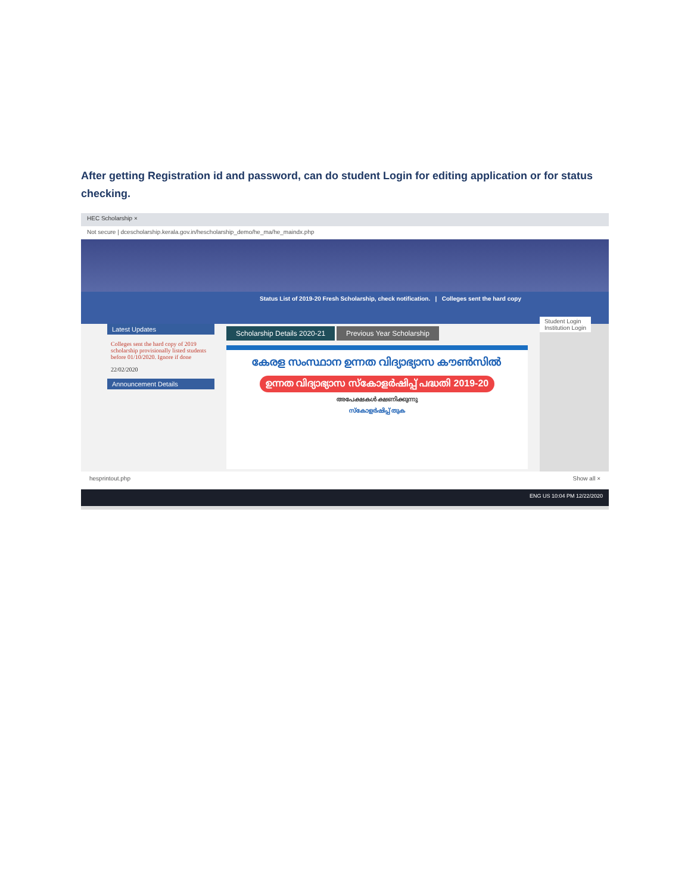After getting Registration id and password, can do student Login for editing application or for status checking.
HEC Scholarship ×
Not secure | dcescholarship.kerala.gov.in/hescholarship_demo/he_ma/he_maindx.php
Status List of 2019-20 Fresh Scholarship, check notification. | Colleges sent the hard copy Student Login
Institution Login
Latest Updates
Colleges sent the hard copy of 2019 scholarship provisionally listed students before 01/10/2020. Ignore if done
22/02/2020
Announcement Details
Scholarship Details 2020-21 Previous Year Scholarship
കേരള സംസ്ഥാന ഉന്നത വിദ്യാഭ്യാസ കൗൺസിൽ
ഉന്നത വിദ്യാഭ്യാസ സ്കോളർഷിപ്പ് പദ്ധതി 2019-20
അപേക്ഷകൾ ക്ഷണിക്കുന്നു
സ്കോളർഷിപ്പ് തുക
hesprintout.php Show all ×
ENG US 10:04 PM 12/22/2020